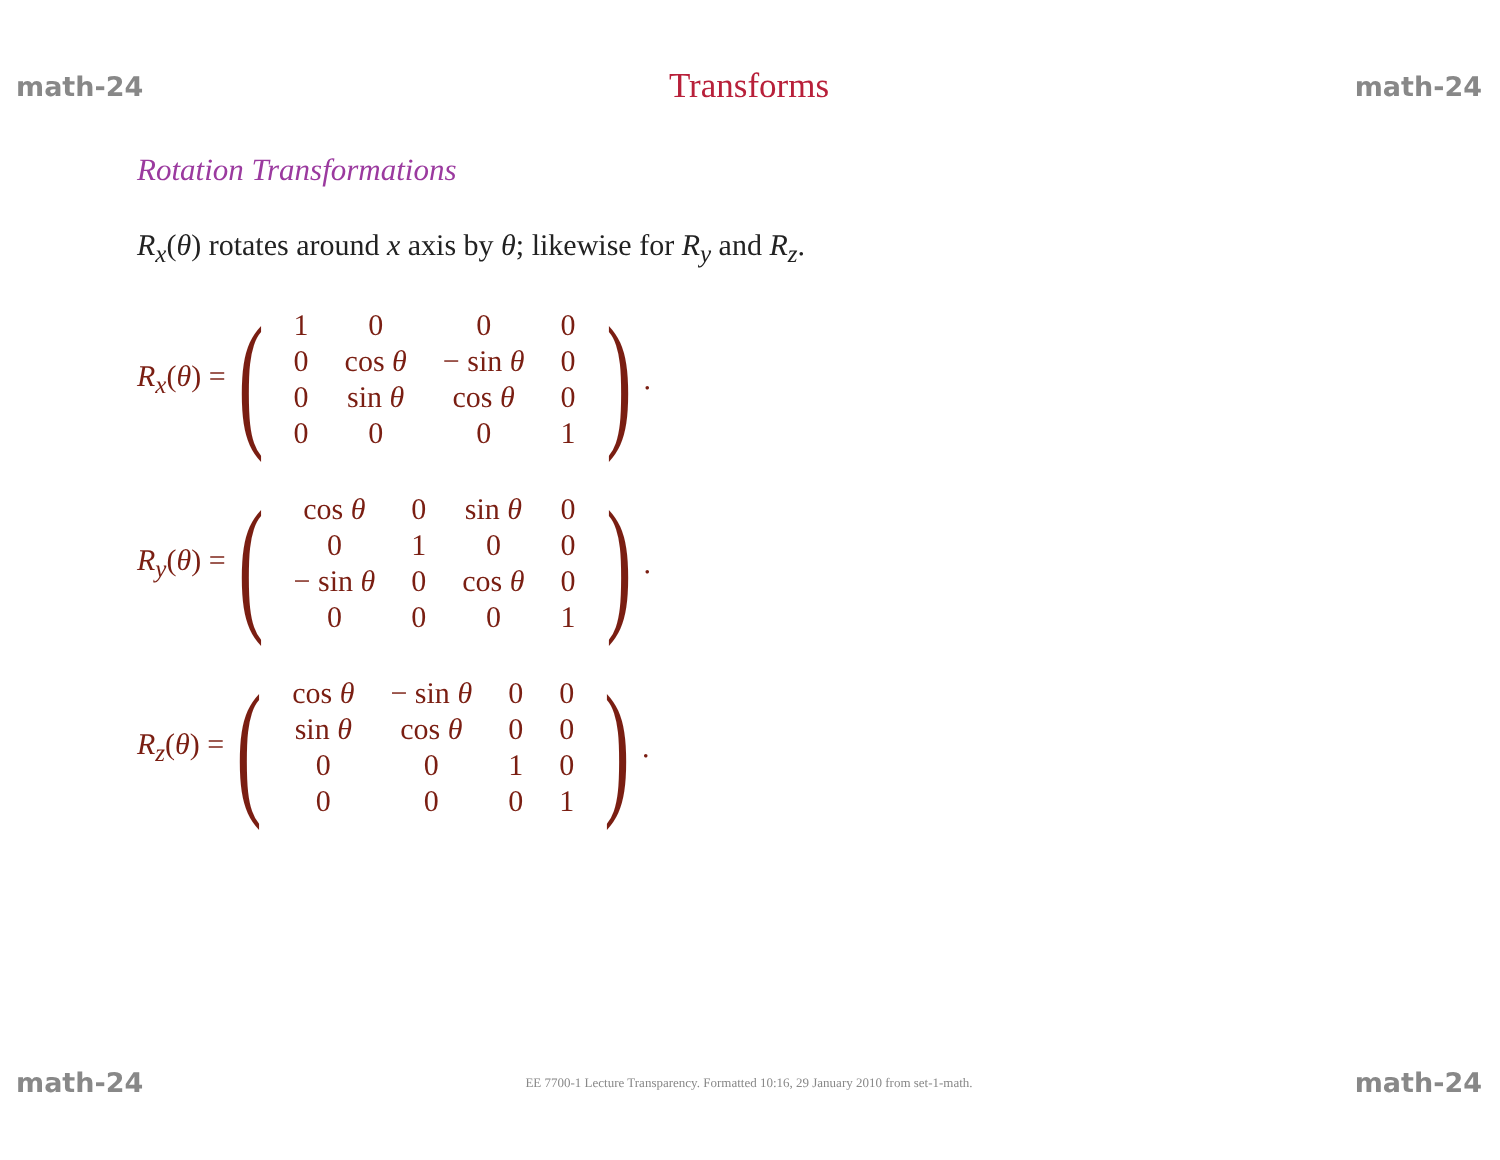math-24 Transforms math-24
Rotation Transformations
R<sub>x</sub>(θ) rotates around x axis by θ; likewise for R<sub>y</sub> and R<sub>z</sub>.
R<sub>x</sub>(θ) = (
| 1 | 0 | 0 | 0 |
| 0 | cos θ | − sin θ | 0 |
| 0 | sin θ | cos θ | 0 |
| 0 | 0 | 0 | 1 |
).
R<sub>y</sub>(θ) = (
| cos θ | 0 | sin θ | 0 |
| 0 | 1 | 0 | 0 |
| − sin θ | 0 | cos θ | 0 |
| 0 | 0 | 0 | 1 |
).
R<sub>z</sub>(θ) = (
| cos θ | − sin θ | 0 | 0 |
| sin θ | cos θ | 0 | 0 |
| 0 | 0 | 1 | 0 |
| 0 | 0 | 0 | 1 |
).
math-24 EE 7700-1 Lecture Transparency. Formatted 10:16, 29 January 2010 from set-1-math. math-24